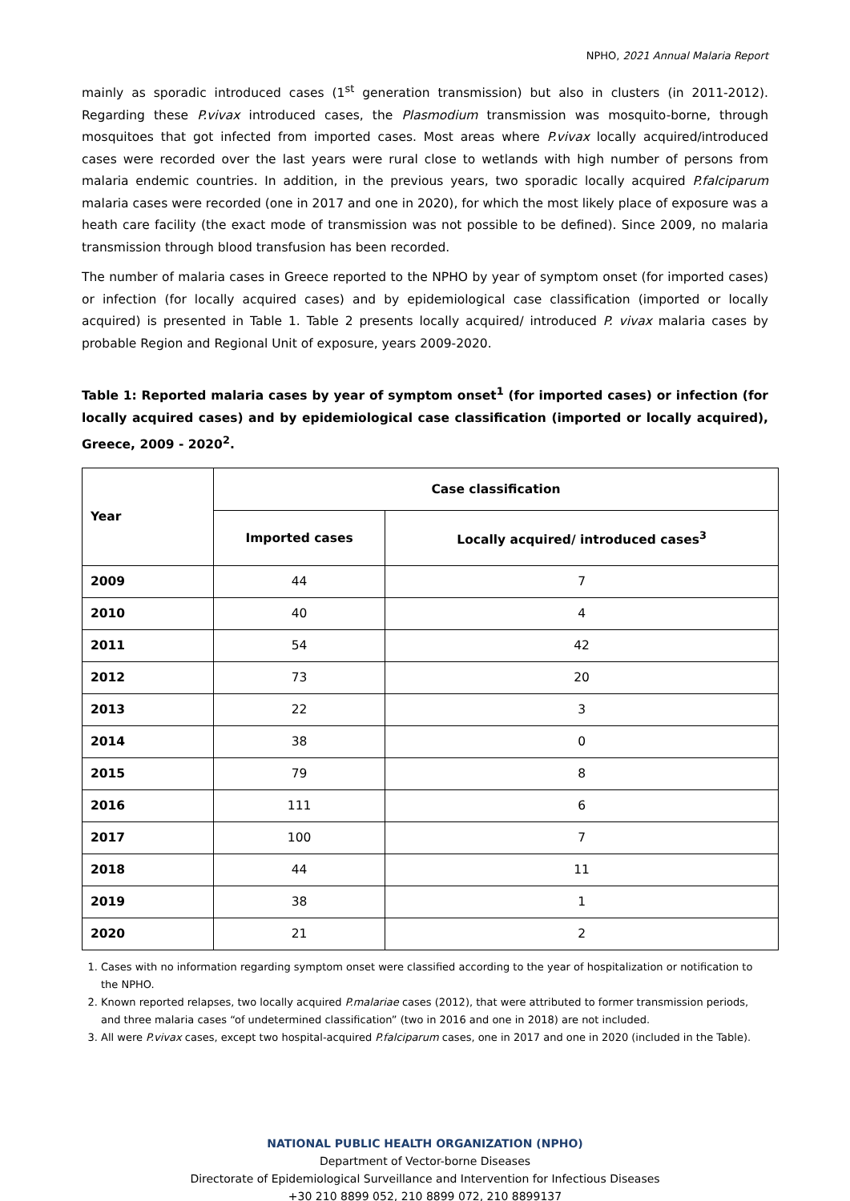NPHO, 2021 Annual Malaria Report
mainly as sporadic introduced cases (1<sup>st</sup> generation transmission) but also in clusters (in 2011-2012). Regarding these P.vivax introduced cases, the Plasmodium transmission was mosquito-borne, through mosquitoes that got infected from imported cases. Most areas where P.vivax locally acquired/introduced cases were recorded over the last years were rural close to wetlands with high number of persons from malaria endemic countries. In addition, in the previous years, two sporadic locally acquired P.falciparum malaria cases were recorded (one in 2017 and one in 2020), for which the most likely place of exposure was a heath care facility (the exact mode of transmission was not possible to be defined). Since 2009, no malaria transmission through blood transfusion has been recorded.
The number of malaria cases in Greece reported to the NPHO by year of symptom onset (for imported cases) or infection (for locally acquired cases) and by epidemiological case classification (imported or locally acquired) is presented in Table 1. Table 2 presents locally acquired/ introduced P. vivax malaria cases by probable Region and Regional Unit of exposure, years 2009-2020.
Table 1: Reported malaria cases by year of symptom onset<sup>1</sup> (for imported cases) or infection (for locally acquired cases) and by epidemiological case classification (imported or locally acquired), Greece, 2009 - 2020<sup>2</sup>.
| Year | Case classification | |
| --- | --- | --- |
| | Imported cases | Locally acquired/ introduced cases<sup>3</sup> |
| 2009 | 44 | 7 |
| 2010 | 40 | 4 |
| 2011 | 54 | 42 |
| 2012 | 73 | 20 |
| 2013 | 22 | 3 |
| 2014 | 38 | 0 |
| 2015 | 79 | 8 |
| 2016 | 111 | 6 |
| 2017 | 100 | 7 |
| 2018 | 44 | 11 |
| 2019 | 38 | 1 |
| 2020 | 21 | 2 |
1. Cases with no information regarding symptom onset were classified according to the year of hospitalization or notification to the NPHO.
2. Known reported relapses, two locally acquired P.malariae cases (2012), that were attributed to former transmission periods, and three malaria cases “of undetermined classification” (two in 2016 and one in 2018) are not included.
3. All were P.vivax cases, except two hospital-acquired P.falciparum cases, one in 2017 and one in 2020 (included in the Table).
NATIONAL PUBLIC HEALTH ORGANIZATION (NPHO)
Department of Vector-borne Diseases
Directorate of Epidemiological Surveillance and Intervention for Infectious Diseases
+30 210 8899 052, 210 8899 072, 210 8899137